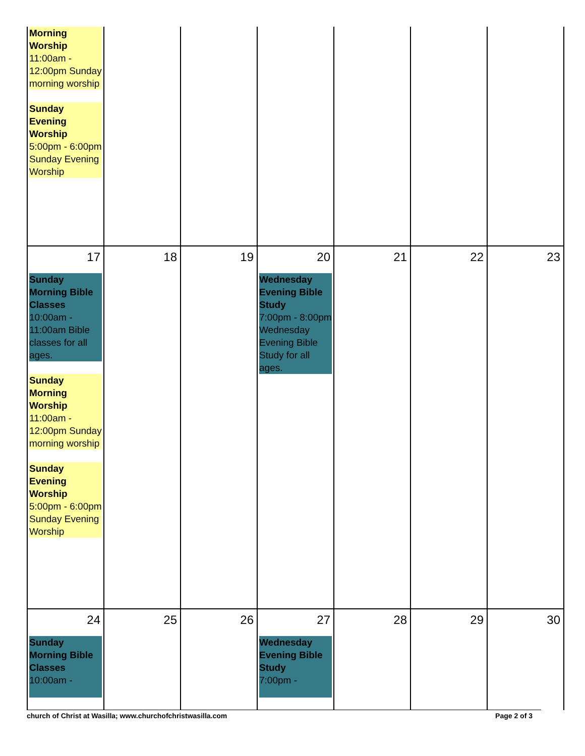| Morning Worship 11:00am - 12:00pm Sunday morning worship Sunday Evening Worship 5:00pm - 6:00pm Sunday Evening Worship | | | | | | |
| 17 Sunday Morning Bible Classes 10:00am - 11:00am Bible classes for all ages. Sunday Morning Worship 11:00am - 12:00pm Sunday morning worship Sunday Evening Worship 5:00pm - 6:00pm Sunday Evening Worship | 18 | 19 | 20 Wednesday Evening Bible Study 7:00pm - 8:00pm Wednesday Evening Bible Study for all ages. | 21 | 22 | 23 |
| 24 Sunday Morning Bible Classes 10:00am - | 25 | 26 | 27 Wednesday Evening Bible Study 7:00pm - | 28 | 29 | 30 |
church of Christ at Wasilla; www.churchofchristwasilla.com Page 2 of 3